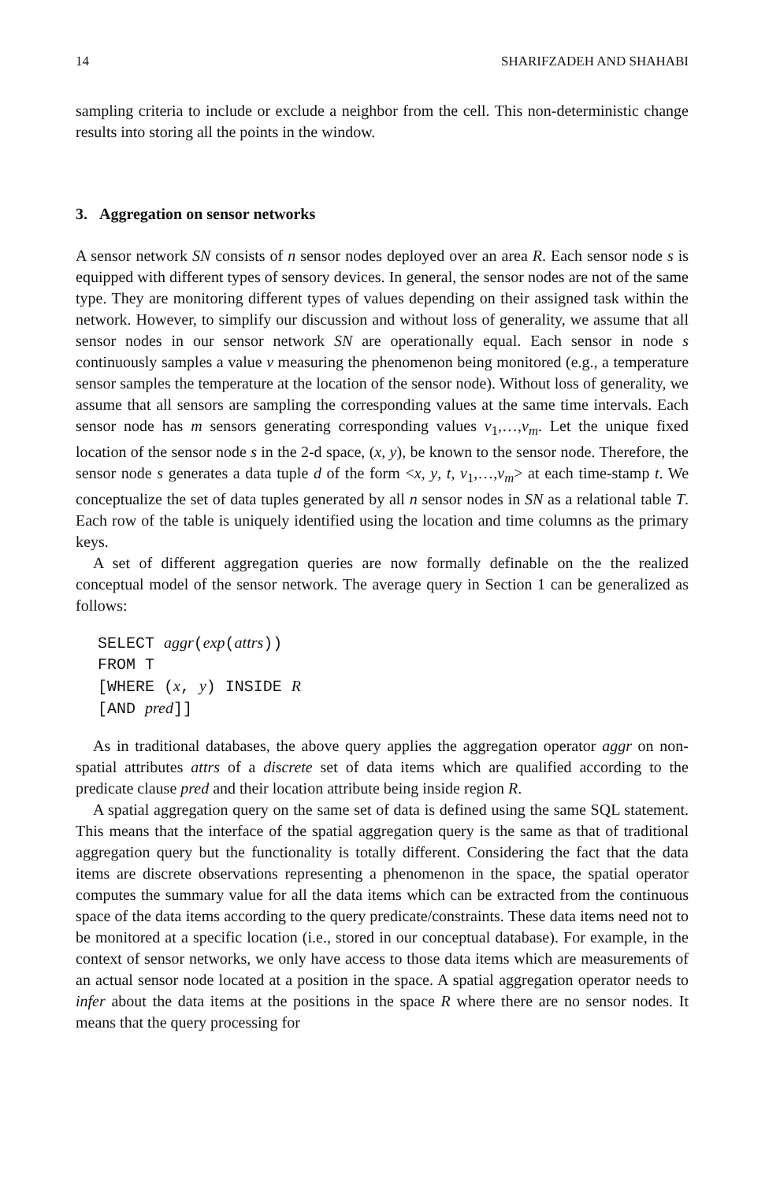14 SHARIFZADEH AND SHAHABI
sampling criteria to include or exclude a neighbor from the cell. This non-deterministic change results into storing all the points in the window.
3. Aggregation on sensor networks
A sensor network SN consists of n sensor nodes deployed over an area R. Each sensor node s is equipped with different types of sensory devices. In general, the sensor nodes are not of the same type. They are monitoring different types of values depending on their assigned task within the network. However, to simplify our discussion and without loss of generality, we assume that all sensor nodes in our sensor network SN are operationally equal. Each sensor in node s continuously samples a value v measuring the phenomenon being monitored (e.g., a temperature sensor samples the temperature at the location of the sensor node). Without loss of generality, we assume that all sensors are sampling the corresponding values at the same time intervals. Each sensor node has m sensors generating corresponding values v<sub>1</sub>,…,v<sub>m</sub>. Let the unique fixed location of the sensor node s in the 2-d space, (x, y), be known to the sensor node. Therefore, the sensor node s generates a data tuple d of the form <x, y, t, v<sub>1</sub>,…,v<sub>m</sub>> at each time-stamp t. We conceptualize the set of data tuples generated by all n sensor nodes in SN as a relational table T. Each row of the table is uniquely identified using the location and time columns as the primary keys.
A set of different aggregation queries are now formally definable on the the realized conceptual model of the sensor network. The average query in Section 1 can be generalized as follows:
SELECT aggr(exp(attrs))
FROM T
[WHERE (x, y) INSIDE R
[AND pred]]
As in traditional databases, the above query applies the aggregation operator aggr on non-spatial attributes attrs of a discrete set of data items which are qualified according to the predicate clause pred and their location attribute being inside region R.
A spatial aggregation query on the same set of data is defined using the same SQL statement. This means that the interface of the spatial aggregation query is the same as that of traditional aggregation query but the functionality is totally different. Considering the fact that the data items are discrete observations representing a phenomenon in the space, the spatial operator computes the summary value for all the data items which can be extracted from the continuous space of the data items according to the query predicate/constraints. These data items need not to be monitored at a specific location (i.e., stored in our conceptual database). For example, in the context of sensor networks, we only have access to those data items which are measurements of an actual sensor node located at a position in the space. A spatial aggregation operator needs to infer about the data items at the positions in the space R where there are no sensor nodes. It means that the query processing for